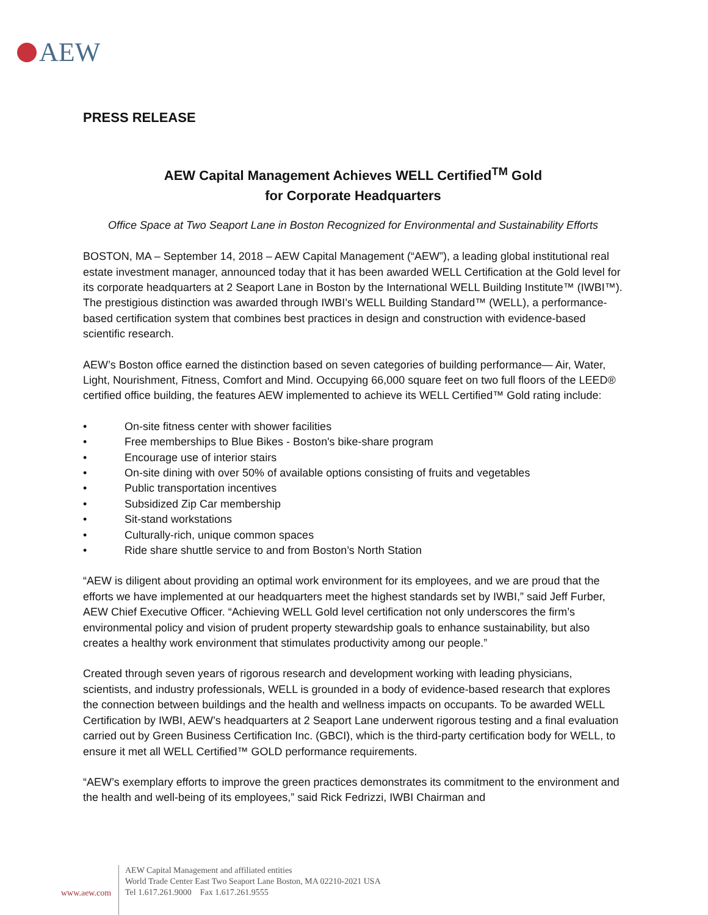AEW
PRESS RELEASE
AEW Capital Management Achieves WELL Certified<sup>TM</sup> Gold
for Corporate Headquarters
Office Space at Two Seaport Lane in Boston Recognized for Environmental and Sustainability Efforts
BOSTON, MA – September 14, 2018 – AEW Capital Management (“AEW”), a leading global institutional real estate investment manager, announced today that it has been awarded WELL Certification at the Gold level for its corporate headquarters at 2 Seaport Lane in Boston by the International WELL Building Institute™ (IWBI™). The prestigious distinction was awarded through IWBI’s WELL Building Standard™ (WELL), a performance-based certification system that combines best practices in design and construction with evidence-based scientific research.
AEW’s Boston office earned the distinction based on seven categories of building performance— Air, Water, Light, Nourishment, Fitness, Comfort and Mind. Occupying 66,000 square feet on two full floors of the LEED® certified office building, the features AEW implemented to achieve its WELL Certified™ Gold rating include:
• On-site fitness center with shower facilities
• Free memberships to Blue Bikes - Boston's bike-share program
• Encourage use of interior stairs
• On-site dining with over 50% of available options consisting of fruits and vegetables
• Public transportation incentives
• Subsidized Zip Car membership
• Sit-stand workstations
• Culturally-rich, unique common spaces
• Ride share shuttle service to and from Boston’s North Station
“AEW is diligent about providing an optimal work environment for its employees, and we are proud that the efforts we have implemented at our headquarters meet the highest standards set by IWBI,” said Jeff Furber, AEW Chief Executive Officer. “Achieving WELL Gold level certification not only underscores the firm’s environmental policy and vision of prudent property stewardship goals to enhance sustainability, but also creates a healthy work environment that stimulates productivity among our people.”
Created through seven years of rigorous research and development working with leading physicians, scientists, and industry professionals, WELL is grounded in a body of evidence-based research that explores the connection between buildings and the health and wellness impacts on occupants. To be awarded WELL Certification by IWBI, AEW’s headquarters at 2 Seaport Lane underwent rigorous testing and a final evaluation carried out by Green Business Certification Inc. (GBCI), which is the third-party certification body for WELL, to ensure it met all WELL Certified™ GOLD performance requirements.
“AEW’s exemplary efforts to improve the green practices demonstrates its commitment to the environment and the health and well-being of its employees,” said Rick Fedrizzi, IWBI Chairman and
www.aew.com
AEW Capital Management and affiliated entities
World Trade Center East Two Seaport Lane Boston, MA 02210-2021 USA
Tel 1.617.261.9000 Fax 1.617.261.9555